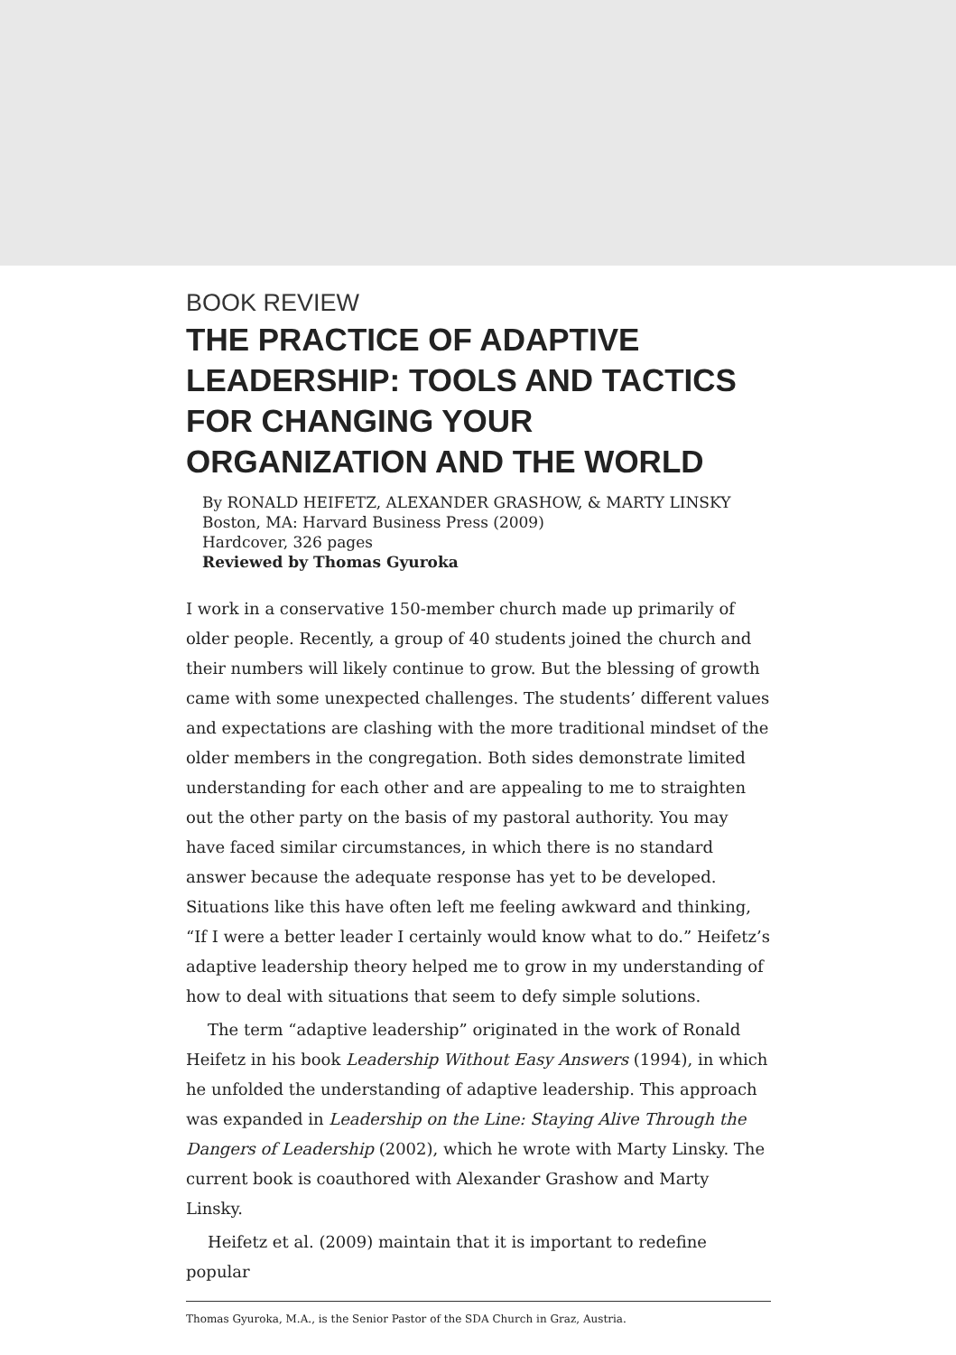BOOK REVIEW
THE PRACTICE OF ADAPTIVE LEADERSHIP: TOOLS AND TACTICS FOR CHANGING YOUR ORGANIZATION AND THE WORLD
By RONALD HEIFETZ, ALEXANDER GRASHOW, & MARTY LINSKY
Boston, MA: Harvard Business Press (2009)
Hardcover, 326 pages
Reviewed by Thomas Gyuroka
I work in a conservative 150-member church made up primarily of older people. Recently, a group of 40 students joined the church and their numbers will likely continue to grow. But the blessing of growth came with some unexpected challenges. The students’ different values and expectations are clashing with the more traditional mindset of the older members in the congregation. Both sides demonstrate limited understanding for each other and are appealing to me to straighten out the other party on the basis of my pastoral authority. You may have faced similar circumstances, in which there is no standard answer because the adequate response has yet to be developed. Situations like this have often left me feeling awkward and thinking, “If I were a better leader I certainly would know what to do.” Heifetz’s adaptive leadership theory helped me to grow in my understanding of how to deal with situations that seem to defy simple solutions.
The term “adaptive leadership” originated in the work of Ronald Heifetz in his book Leadership Without Easy Answers (1994), in which he unfolded the understanding of adaptive leadership. This approach was expanded in Leadership on the Line: Staying Alive Through the Dangers of Leadership (2002), which he wrote with Marty Linsky. The current book is coauthored with Alexander Grashow and Marty Linsky.
Heifetz et al. (2009) maintain that it is important to redefine popular
Thomas Gyuroka, M.A., is the Senior Pastor of the SDA Church in Graz, Austria.